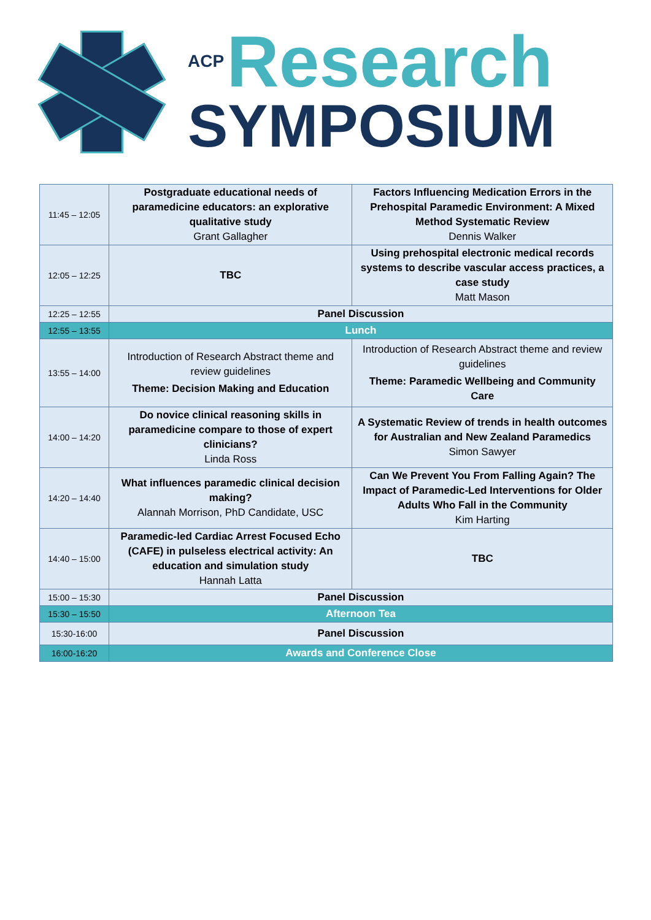ACP Research
SYMPOSIUM
| 11:45 – 12:05 | Postgraduate educational needs of paramedicine educators: an explorative qualitative study Grant Gallagher | Factors Influencing Medication Errors in the Prehospital Paramedic Environment: A Mixed Method Systematic Review Dennis Walker |
| 12:05 – 12:25 | TBC | Using prehospital electronic medical records systems to describe vascular access practices, a case study Matt Mason |
| 12:25 – 12:55 | Panel Discussion | |
| 12:55 – 13:55 | Lunch | |
| 13:55 – 14:00 | Introduction of Research Abstract theme and review guidelines Theme: Decision Making and Education | Introduction of Research Abstract theme and review guidelines Theme: Paramedic Wellbeing and Community Care |
| 14:00 – 14:20 | Do novice clinical reasoning skills in paramedicine compare to those of expert clinicians? Linda Ross | A Systematic Review of trends in health outcomes for Australian and New Zealand Paramedics Simon Sawyer |
| 14:20 – 14:40 | What influences paramedic clinical decision making? Alannah Morrison, PhD Candidate, USC | Can We Prevent You From Falling Again? The Impact of Paramedic-Led Interventions for Older Adults Who Fall in the Community Kim Harting |
| 14:40 – 15:00 | Paramedic-led Cardiac Arrest Focused Echo (CAFE) in pulseless electrical activity: An education and simulation study Hannah Latta | TBC |
| 15:00 – 15:30 | Panel Discussion | |
| 15:30 – 15:50 | Afternoon Tea | |
| 15:30-16:00 | Panel Discussion | |
| 16:00-16:20 | Awards and Conference Close | |